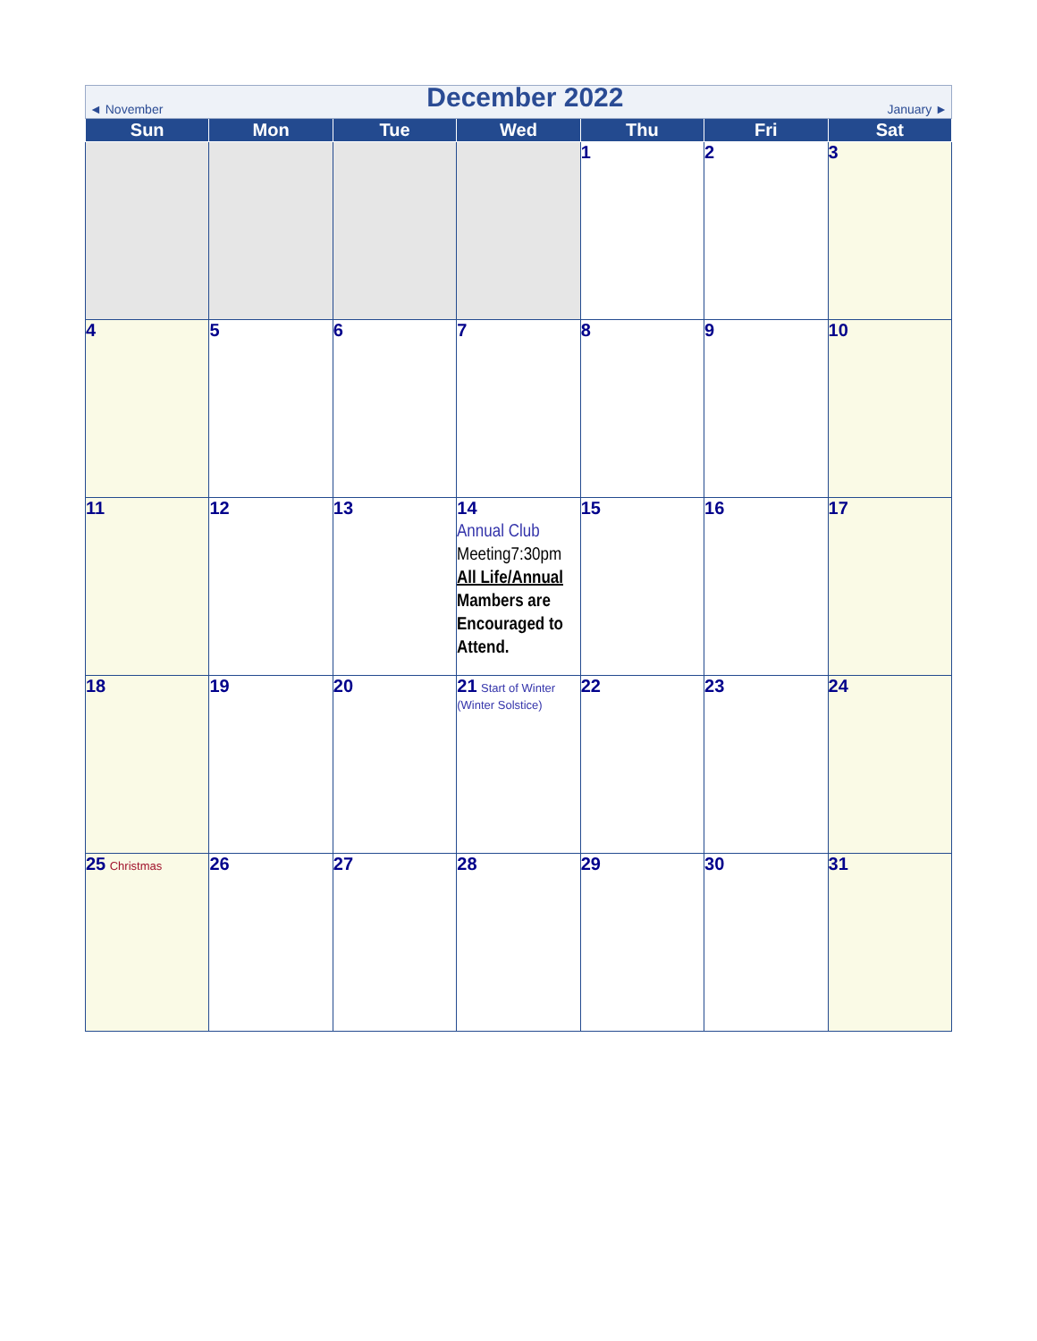| ◄ November December 2022 January ► | | | | | | |
| Sun | Mon | Tue | Wed | Thu | Fri | Sat |
| | | | | 1 | 2 | 3 |
| 4 | 5 | 6 | 7 | 8 | 9 | 10 |
| 11 | 12 | 13 | 14 Annual Club Meeting7:30pm All Life/Annual Mambers are Encouraged to Attend. | 15 | 16 | 17 |
| 18 | 19 | 20 | 21 Start of Winter (Winter Solstice) | 22 | 23 | 24 |
| 25 Christmas | 26 | 27 | 28 | 29 | 30 | 31 |